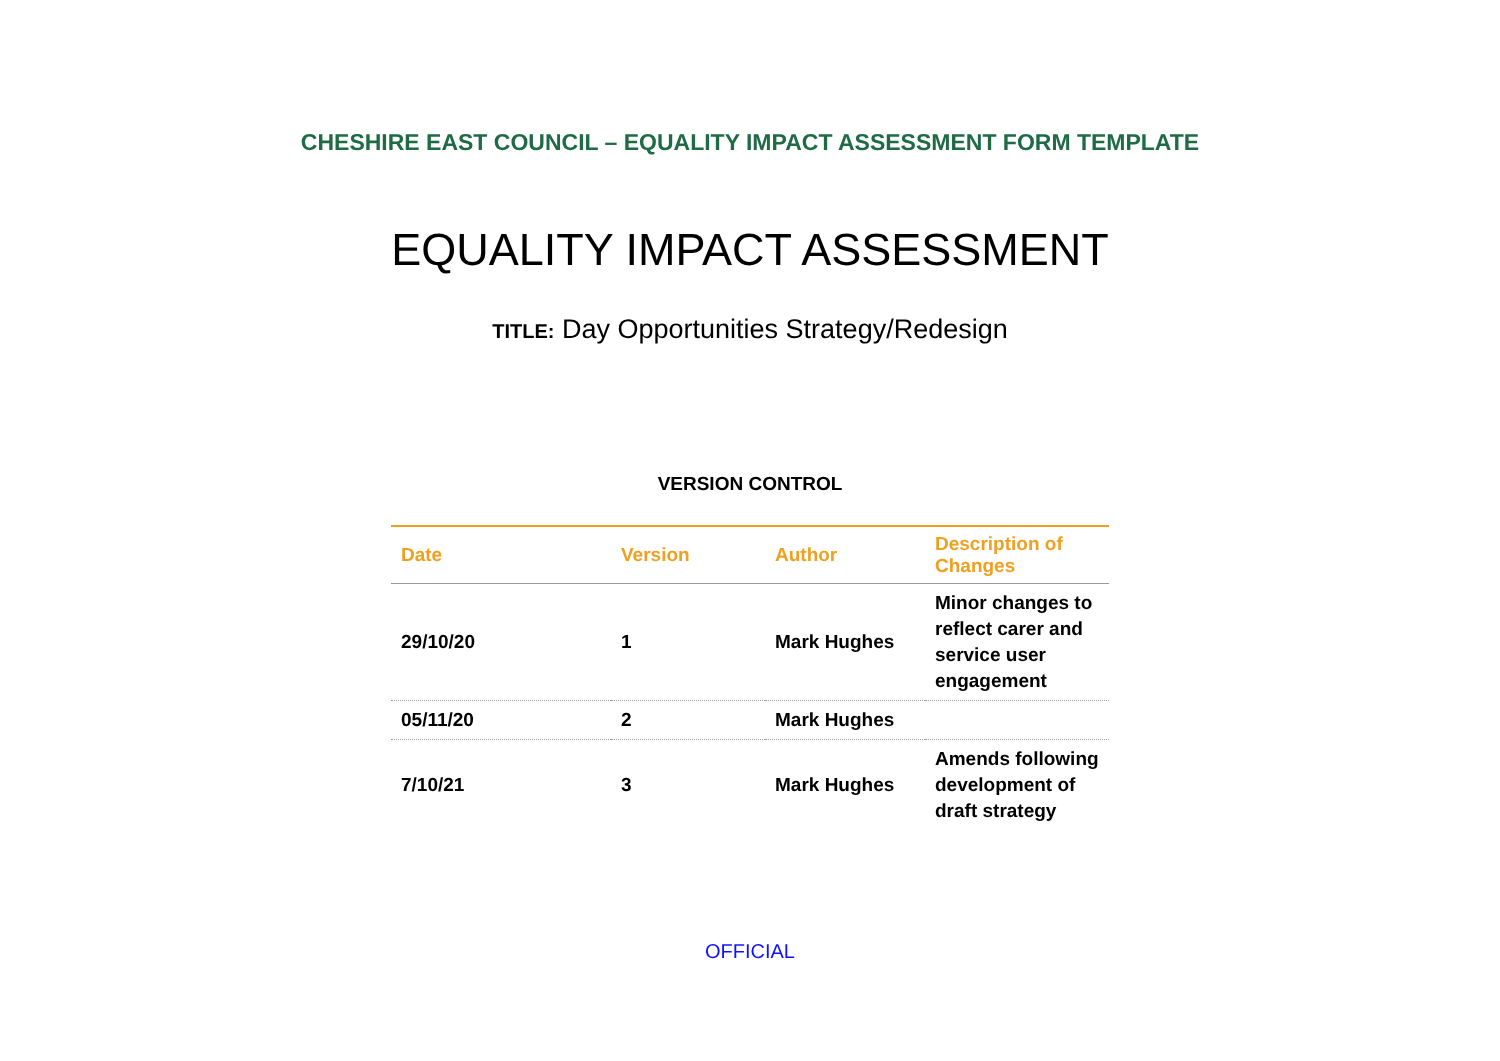CHESHIRE EAST COUNCIL – EQUALITY IMPACT ASSESSMENT FORM TEMPLATE
EQUALITY IMPACT ASSESSMENT
TITLE: Day Opportunities Strategy/Redesign
VERSION CONTROL
| Date | Version | Author | Description of Changes |
| --- | --- | --- | --- |
| 29/10/20 | 1 | Mark Hughes | Minor changes to reflect carer and service user engagement |
| 05/11/20 | 2 | Mark Hughes | |
| 7/10/21 | 3 | Mark Hughes | Amends following development of draft strategy |
OFFICIAL